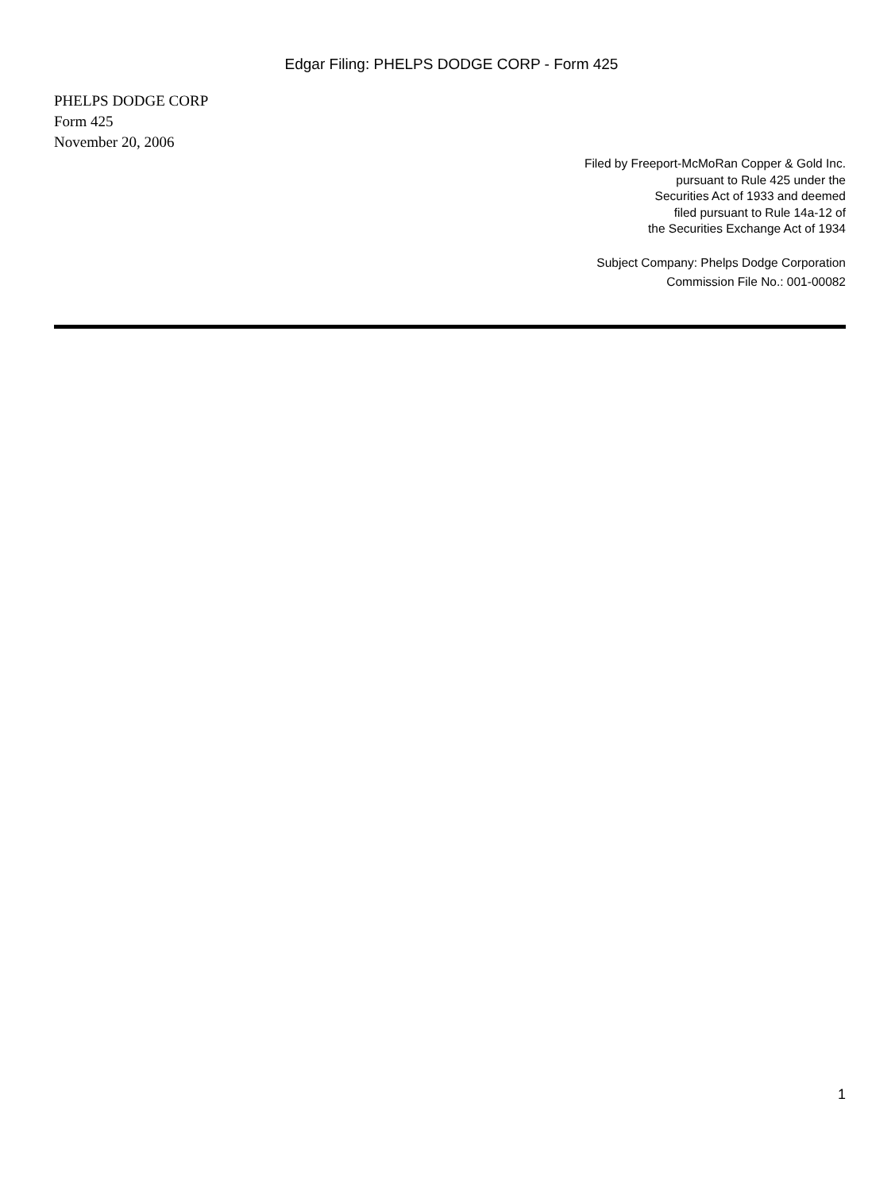Edgar Filing: PHELPS DODGE CORP - Form 425
PHELPS DODGE CORP
Form 425
November 20, 2006
Filed by Freeport-McMoRan Copper & Gold Inc.
pursuant to Rule 425 under the
Securities Act of 1933 and deemed
filed pursuant to Rule 14a-12 of
the Securities Exchange Act of 1934
Subject Company: Phelps Dodge Corporation
Commission File No.: 001-00082
1